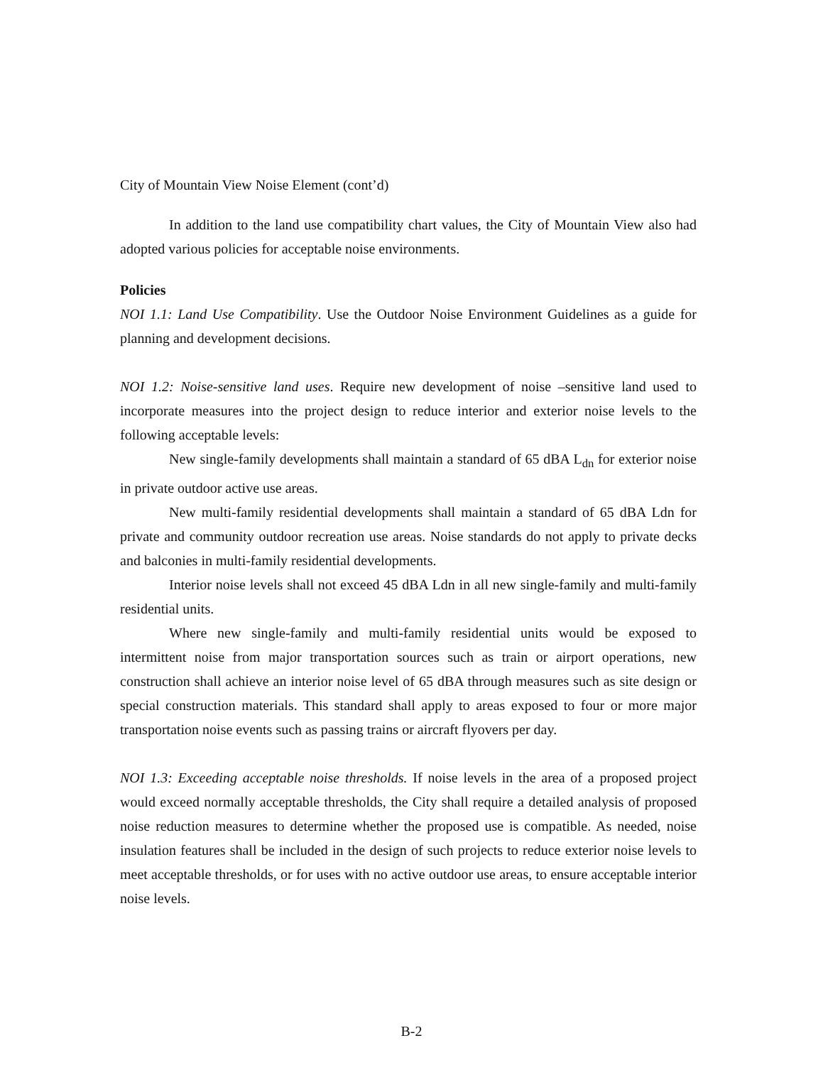City of Mountain View Noise Element (cont’d)
In addition to the land use compatibility chart values, the City of Mountain View also had adopted various policies for acceptable noise environments.
Policies
NOI 1.1: Land Use Compatibility. Use the Outdoor Noise Environment Guidelines as a guide for planning and development decisions.
NOI 1.2: Noise-sensitive land uses. Require new development of noise –sensitive land used to incorporate measures into the project design to reduce interior and exterior noise levels to the following acceptable levels:
New single-family developments shall maintain a standard of 65 dBA L<sub>dn</sub> for exterior noise in private outdoor active use areas.
New multi-family residential developments shall maintain a standard of 65 dBA Ldn for private and community outdoor recreation use areas. Noise standards do not apply to private decks and balconies in multi-family residential developments.
Interior noise levels shall not exceed 45 dBA Ldn in all new single-family and multi-family residential units.
Where new single-family and multi-family residential units would be exposed to intermittent noise from major transportation sources such as train or airport operations, new construction shall achieve an interior noise level of 65 dBA through measures such as site design or special construction materials. This standard shall apply to areas exposed to four or more major transportation noise events such as passing trains or aircraft flyovers per day.
NOI 1.3: Exceeding acceptable noise thresholds. If noise levels in the area of a proposed project would exceed normally acceptable thresholds, the City shall require a detailed analysis of proposed noise reduction measures to determine whether the proposed use is compatible. As needed, noise insulation features shall be included in the design of such projects to reduce exterior noise levels to meet acceptable thresholds, or for uses with no active outdoor use areas, to ensure acceptable interior noise levels.
B-2